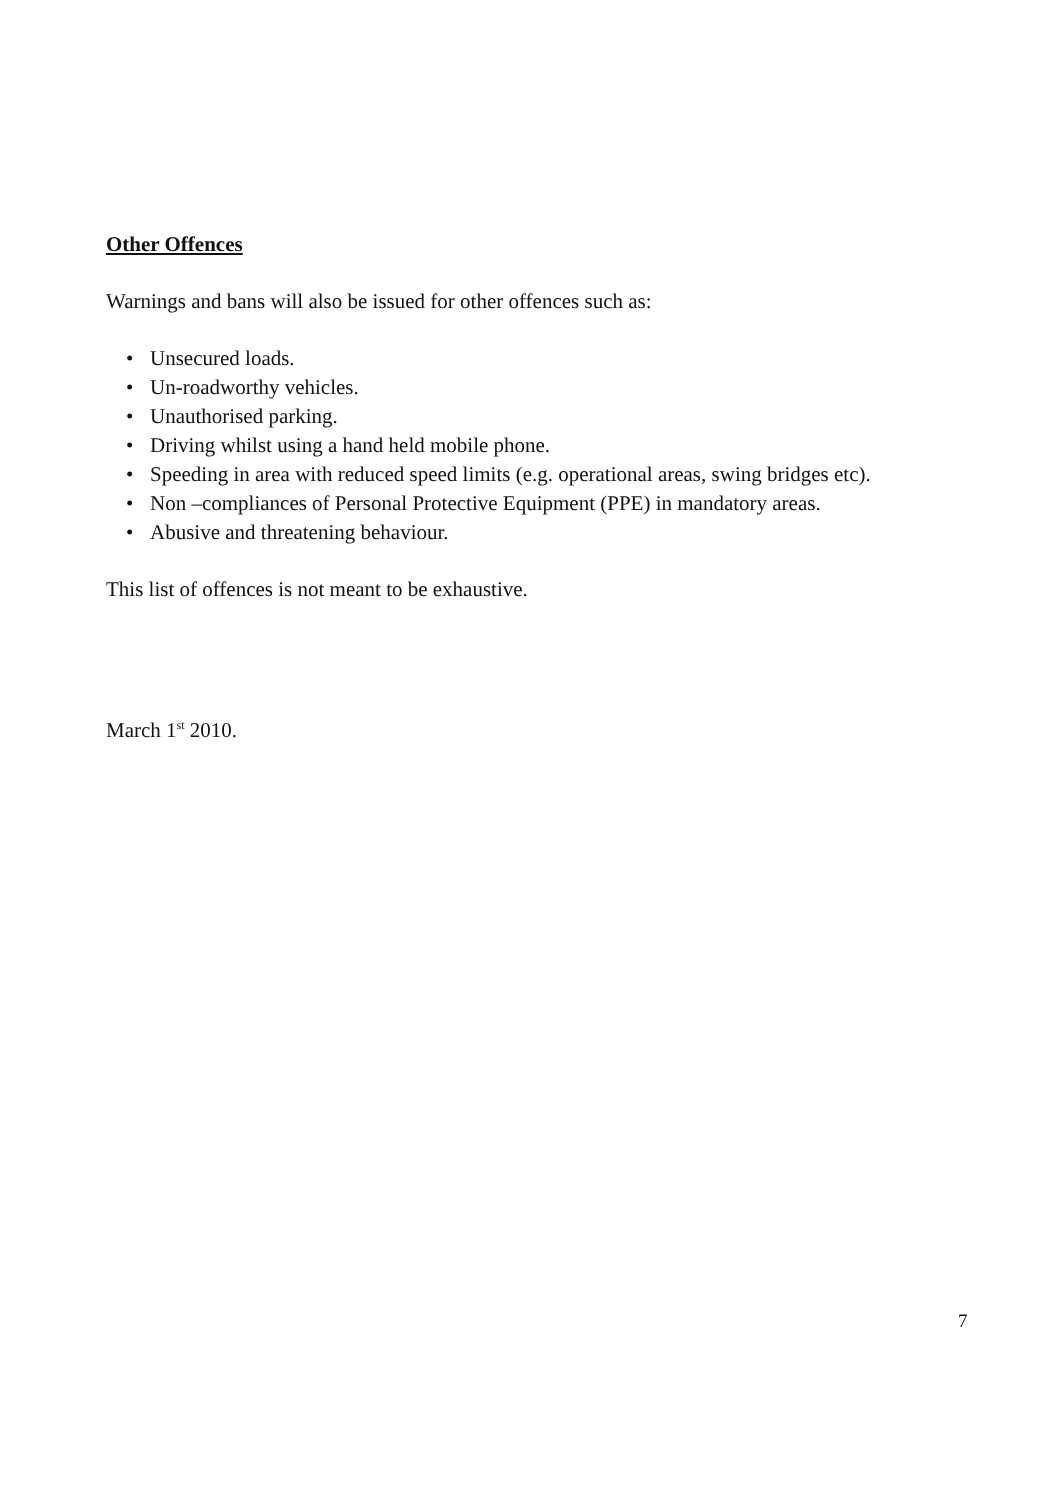Other Offences
Warnings and bans will also be issued for other offences such as:
• Unsecured loads.
• Un-roadworthy vehicles.
• Unauthorised parking.
• Driving whilst using a hand held mobile phone.
• Speeding in area with reduced speed limits (e.g. operational areas, swing bridges etc).
• Non –compliances of Personal Protective Equipment (PPE) in mandatory areas.
• Abusive and threatening behaviour.
This list of offences is not meant to be exhaustive.
March 1<sup>st</sup> 2010.
7